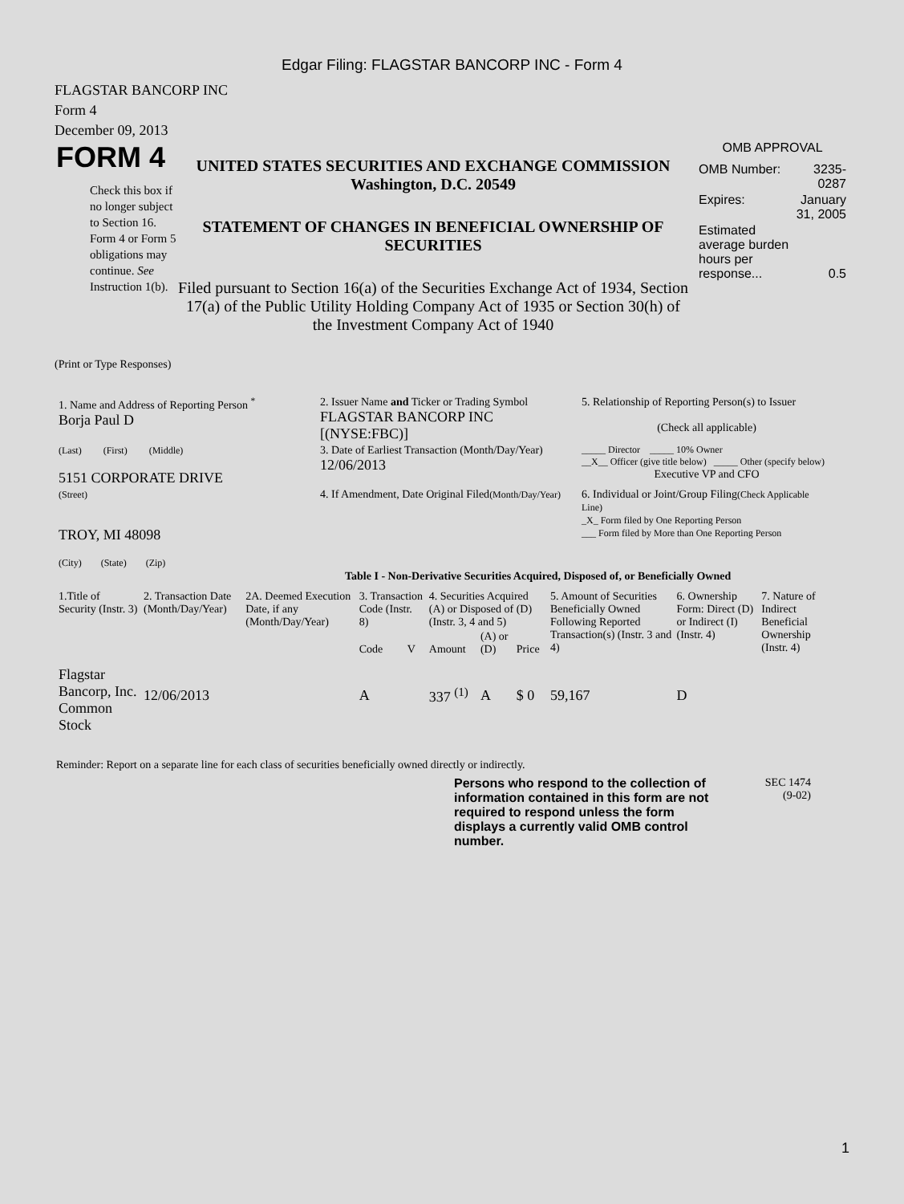Edgar Filing: FLAGSTAR BANCORP INC - Form 4
FLAGSTAR BANCORP INC
Form 4
December 09, 2013
FORM 4
Check this box if no longer subject to Section 16. Form 4 or Form 5 obligations may continue. See Instruction 1(b).
UNITED STATES SECURITIES AND EXCHANGE COMMISSION
Washington, D.C. 20549
STATEMENT OF CHANGES IN BENEFICIAL OWNERSHIP OF SECURITIES
Filed pursuant to Section 16(a) of the Securities Exchange Act of 1934, Section 17(a) of the Public Utility Holding Company Act of 1935 or Section 30(h) of the Investment Company Act of 1940
OMB APPROVAL
| OMB Number: | 3235-0287 |
| Expires: | January 31, 2005 |
| Estimated average burden hours per response... | 0.5 |
(Print or Type Responses)
| 1. Name and Address of Reporting Person <sup>*</sup> Borja Paul D | 2. Issuer Name and Ticker or Trading Symbol FLAGSTAR BANCORP INC [(NYSE:FBC)] | 5. Relationship of Reporting Person(s) to Issuer (Check all applicable) |
| (Last) (First) (Middle) 5151 CORPORATE DRIVE | 3. Date of Earliest Transaction (Month/Day/Year) 12/06/2013 | _____ Director _____ 10% Owner __X__ Officer (give title below) _____ Other (specify below) Executive VP and CFO |
| (Street) TROY, MI 48098 (City) (State) (Zip) | 4. If Amendment, Date Original Filed (Month/Day/Year) | 6. Individual or Joint/Group Filing (Check Applicable Line) _X_ Form filed by One Reporting Person ___ Form filed by More than One Reporting Person |
Table I - Non-Derivative Securities Acquired, Disposed of, or Beneficially Owned
| 1.Title of Security (Instr. 3) | 2. Transaction Date (Month/Day/Year) | 2A. Deemed Execution Date, if any (Month/Day/Year) | 3. Transaction Code (Instr. 8) | | 4. Securities Acquired (A) or Disposed of (D) (Instr. 3, 4 and 5) | | | 5. Amount of Securities Beneficially Owned Following Reported Transaction(s) (Instr. 3 and 4) | 6. Ownership Form: Direct (D) or Indirect (I) (Instr. 4) | 7. Nature of Indirect Beneficial Ownership (Instr. 4) |
| --- | --- | --- | --- | --- | --- | --- | --- | --- | --- | --- |
| | | | Code | V | Amount | (A) or (D) | Price | | | |
| Flagstar Bancorp, Inc. Common Stock | 12/06/2013 | | A | | 337 <sup>(1)</sup> | A | $ 0 | 59,167 | D | |
Reminder: Report on a separate line for each class of securities beneficially owned directly or indirectly.
Persons who respond to the collection of information contained in this form are not required to respond unless the form displays a currently valid OMB control number.
SEC 1474
(9-02)
1